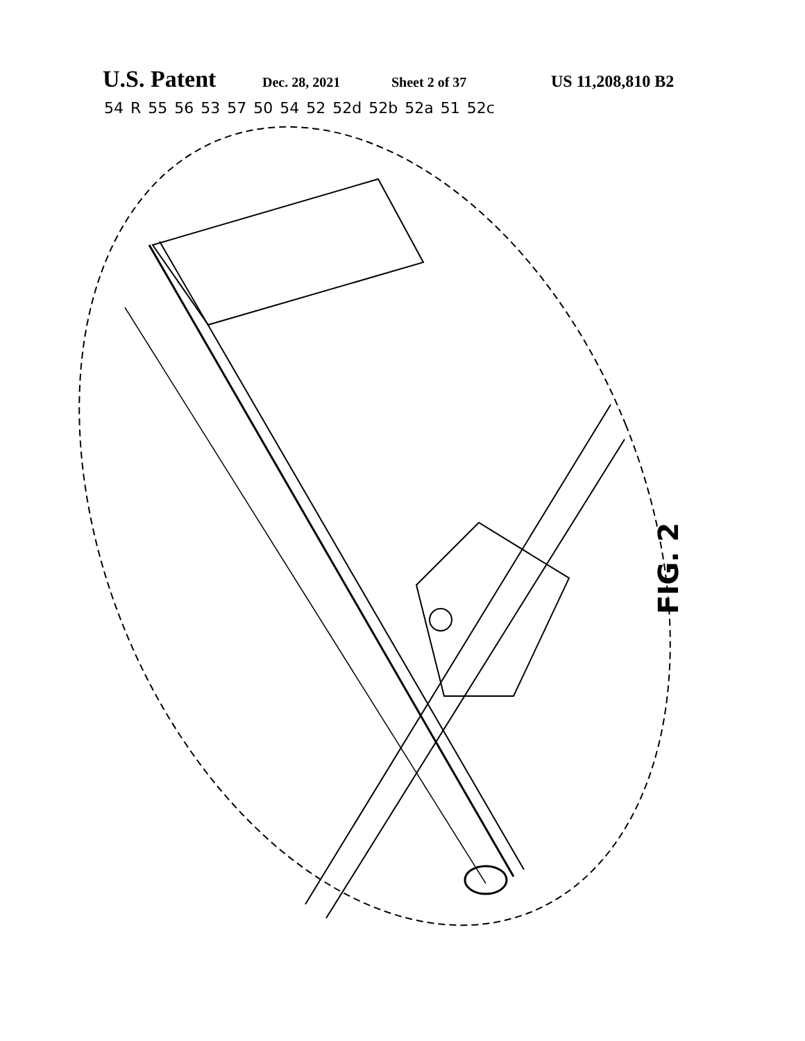U.S. Patent Dec. 28, 2021 Sheet 2 of 37 US 11,208,810 B2
54 R 55 56 53 57 50 54 52 52d 52b 52a 51 52c
FIG. 2